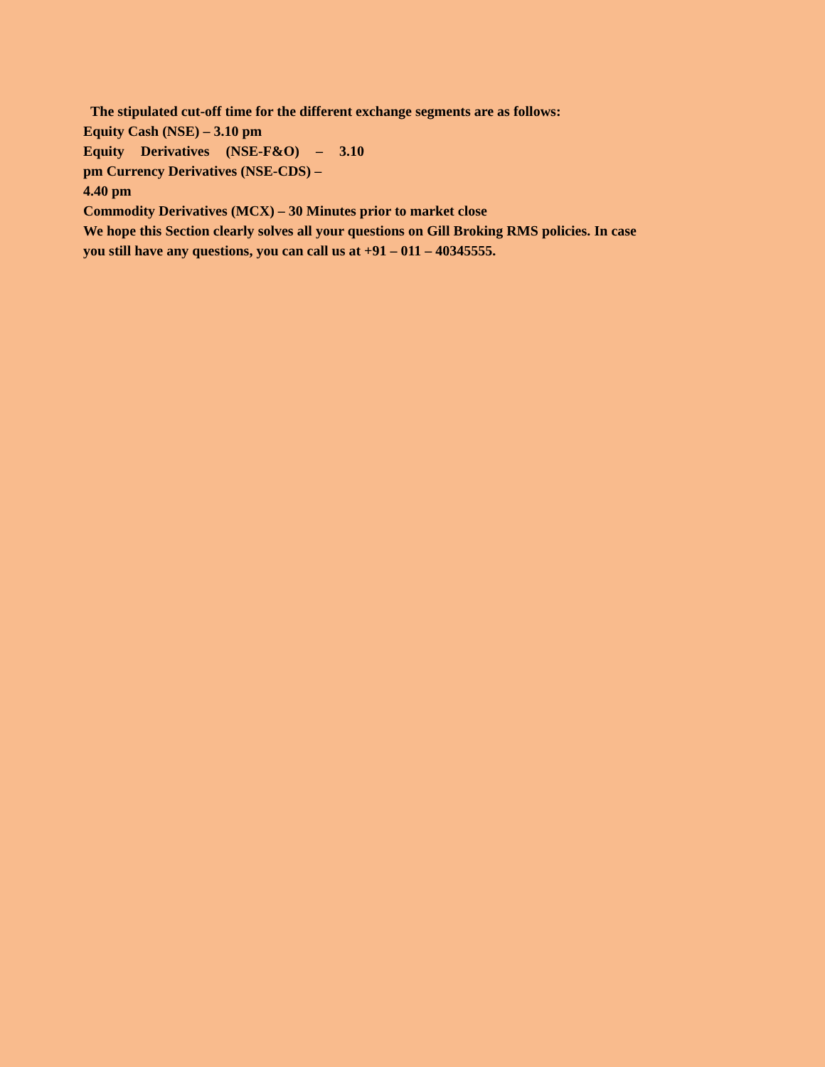The stipulated cut-off time for the different exchange segments are as follows:
Equity Cash (NSE) – 3.10 pm
Equity Derivatives (NSE-F&O) – 3.10
pm Currency Derivatives (NSE-CDS) –
4.40 pm
Commodity Derivatives (MCX) – 30 Minutes prior to market close
We hope this Section clearly solves all your questions on Gill Broking RMS policies. In case you still have any questions, you can call us at +91 – 011 – 40345555.